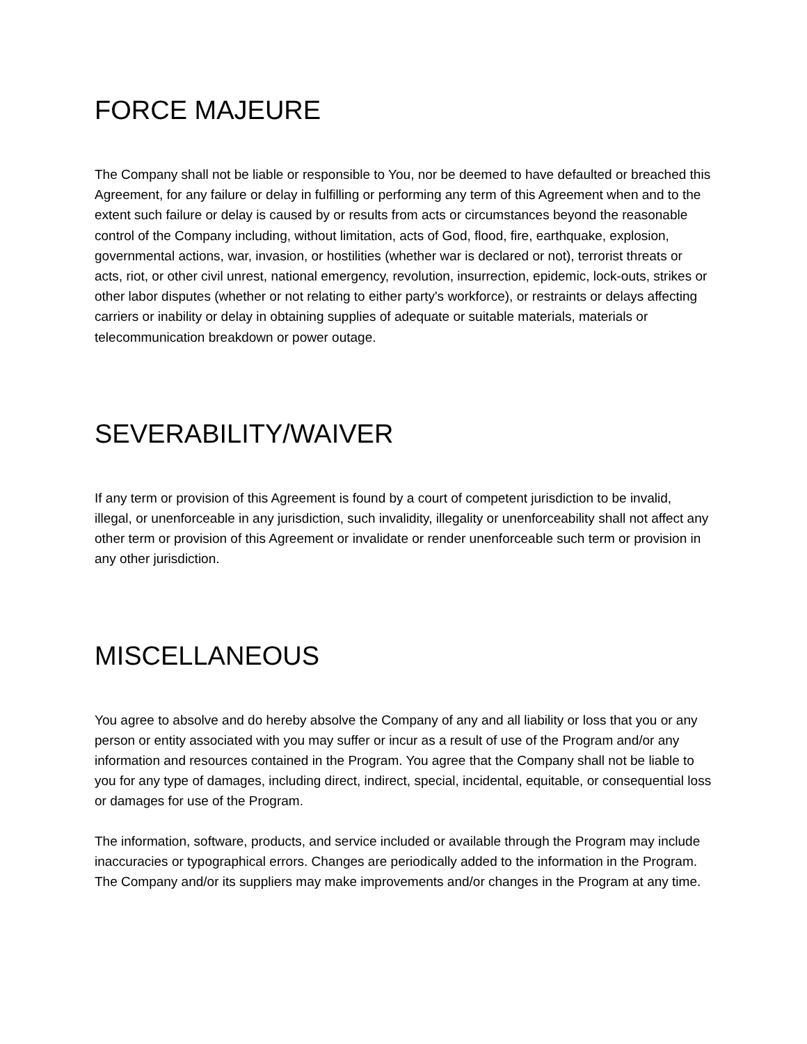FORCE MAJEURE
The Company shall not be liable or responsible to You, nor be deemed to have defaulted or breached this Agreement, for any failure or delay in fulfilling or performing any term of this Agreement when and to the extent such failure or delay is caused by or results from acts or circumstances beyond the reasonable control of the Company including, without limitation, acts of God, flood, fire, earthquake, explosion, governmental actions, war, invasion, or hostilities (whether war is declared or not), terrorist threats or acts, riot, or other civil unrest, national emergency, revolution, insurrection, epidemic, lock-outs, strikes or other labor disputes (whether or not relating to either party's workforce), or restraints or delays affecting carriers or inability or delay in obtaining supplies of adequate or suitable materials, materials or telecommunication breakdown or power outage.
SEVERABILITY/WAIVER
If any term or provision of this Agreement is found by a court of competent jurisdiction to be invalid, illegal, or unenforceable in any jurisdiction, such invalidity, illegality or unenforceability shall not affect any other term or provision of this Agreement or invalidate or render unenforceable such term or provision in any other jurisdiction.
MISCELLANEOUS
You agree to absolve and do hereby absolve the Company of any and all liability or loss that you or any person or entity associated with you may suffer or incur as a result of use of the Program and/or any information and resources contained in the Program. You agree that the Company shall not be liable to you for any type of damages, including direct, indirect, special, incidental, equitable, or consequential loss or damages for use of the Program.
The information, software, products, and service included or available through the Program may include inaccuracies or typographical errors. Changes are periodically added to the information in the Program. The Company and/or its suppliers may make improvements and/or changes in the Program at any time.